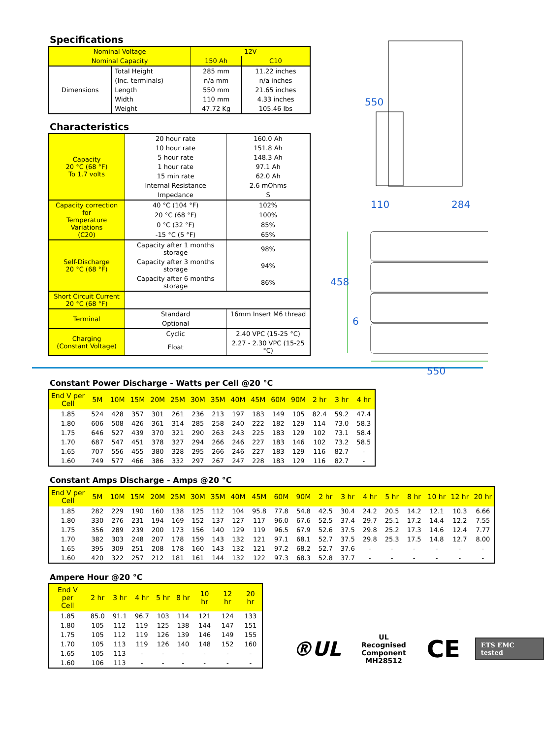Specifications
| Nominal Voltage | | 12V | |
| Nominal Capacity | | 150 Ah | C10 |
| Dimensions | Total Height | 285 mm | 11.22 inches |
| | (Inc. terminals) | n/a mm | n/a inches |
| | Length | 550 mm | 21.65 inches |
| | Width | 110 mm | 4.33 inches |
| | Weight | 47.72 Kg | 105.46 lbs |
Characteristics
| Capacity 20 °C (68 °F) To 1.7 volts | 20 hour rate | | 160.0 Ah |
| | 10 hour rate | | 151.8 Ah |
| | 5 hour rate | | 148.3 Ah |
| | 1 hour rate | | 97.1 Ah |
| | 15 min rate | | 62.0 Ah |
| | Internal Resistance | | 2.6 mOhms |
| | Impedance | | S |
| Capacity correction for Temperature Variations (C20) | 40 °C (104 °F) | | 102% |
| | 20 °C (68 °F) | | 100% |
| | 0 °C (32 °F) | | 85% |
| | -15 °C (5 °F) | | 65% |
| Self-Discharge 20 °C (68 °F) | Capacity after 1 months storage | | 98% |
| | Capacity after 3 months storage | | 94% |
| | Capacity after 6 months storage | | 86% |
| Short Circuit Current 20 °C (68 °F) | | | |
| Terminal | Standard | 16mm Insert M6 thread | |
| | Optional | | |
| Charging (Constant Voltage) | Cyclic | 2.40 VPC (15-25 °C) | |
| | Float | 2.27 - 2.30 VPC (15-25 °C) | |
550
110 284
458
6
550
Constant Power Discharge - Watts per Cell @20 °C
| End V per Cell | 5M | 10M | 15M | 20M | 25M | 30M | 35M | 40M | 45M | 60M | 90M | 2 hr | 3 hr | 4 hr |
| --- | --- | --- | --- | --- | --- | --- | --- | --- | --- | --- | --- | --- | --- | --- |
| 1.85 | 524 | 428 | 357 | 301 | 261 | 236 | 213 | 197 | 183 | 149 | 105 | 82.4 | 59.2 | 47.4 |
| 1.80 | 606 | 508 | 426 | 361 | 314 | 285 | 258 | 240 | 222 | 182 | 129 | 114 | 73.0 | 58.3 |
| 1.75 | 646 | 527 | 439 | 370 | 321 | 290 | 263 | 243 | 225 | 183 | 129 | 102 | 73.1 | 58.4 |
| 1.70 | 687 | 547 | 451 | 378 | 327 | 294 | 266 | 246 | 227 | 183 | 146 | 102 | 73.2 | 58.5 |
| 1.65 | 707 | 556 | 455 | 380 | 328 | 295 | 266 | 246 | 227 | 183 | 129 | 116 | 82.7 | - |
| 1.60 | 749 | 577 | 466 | 386 | 332 | 297 | 267 | 247 | 228 | 183 | 129 | 116 | 82.7 | - |
Constant Amps Discharge - Amps @20 °C
| End V per Cell | 5M | 10M | 15M | 20M | 25M | 30M | 35M | 40M | 45M | 60M | 90M | 2 hr | 3 hr | 4 hr | 5 hr | 8 hr | 10 hr | 12 hr | 20 hr |
| --- | --- | --- | --- | --- | --- | --- | --- | --- | --- | --- | --- | --- | --- | --- | --- | --- | --- | --- | --- |
| 1.85 | 282 | 229 | 190 | 160 | 138 | 125 | 112 | 104 | 95.8 | 77.8 | 54.8 | 42.5 | 30.4 | 24.2 | 20.5 | 14.2 | 12.1 | 10.3 | 6.66 |
| 1.80 | 330 | 276 | 231 | 194 | 169 | 152 | 137 | 127 | 117 | 96.0 | 67.6 | 52.5 | 37.4 | 29.7 | 25.1 | 17.2 | 14.4 | 12.2 | 7.55 |
| 1.75 | 356 | 289 | 239 | 200 | 173 | 156 | 140 | 129 | 119 | 96.5 | 67.9 | 52.6 | 37.5 | 29.8 | 25.2 | 17.3 | 14.6 | 12.4 | 7.77 |
| 1.70 | 382 | 303 | 248 | 207 | 178 | 159 | 143 | 132 | 121 | 97.1 | 68.1 | 52.7 | 37.5 | 29.8 | 25.3 | 17.5 | 14.8 | 12.7 | 8.00 |
| 1.65 | 395 | 309 | 251 | 208 | 178 | 160 | 143 | 132 | 121 | 97.2 | 68.2 | 52.7 | 37.6 | - | - | - | - | - | - |
| 1.60 | 420 | 322 | 257 | 212 | 181 | 161 | 144 | 132 | 122 | 97.3 | 68.3 | 52.8 | 37.7 | - | - | - | - | - | - |
Ampere Hour @20 °C
| End V per Cell | 2 hr | 3 hr | 4 hr | 5 hr | 8 hr | 10 hr | 12 hr | 20 hr |
| --- | --- | --- | --- | --- | --- | --- | --- | --- |
| 1.85 | 85.0 | 91.1 | 96.7 | 103 | 114 | 121 | 124 | 133 |
| 1.80 | 105 | 112 | 119 | 125 | 138 | 144 | 147 | 151 |
| 1.75 | 105 | 112 | 119 | 126 | 139 | 146 | 149 | 155 |
| 1.70 | 105 | 113 | 119 | 126 | 140 | 148 | 152 | 160 |
| 1.65 | 105 | 113 | - | - | - | - | - | - |
| 1.60 | 106 | 113 | - | - | - | - | - | - |
®UL
UL Recognised
Component
MH28512
CE
ETS EMC tested